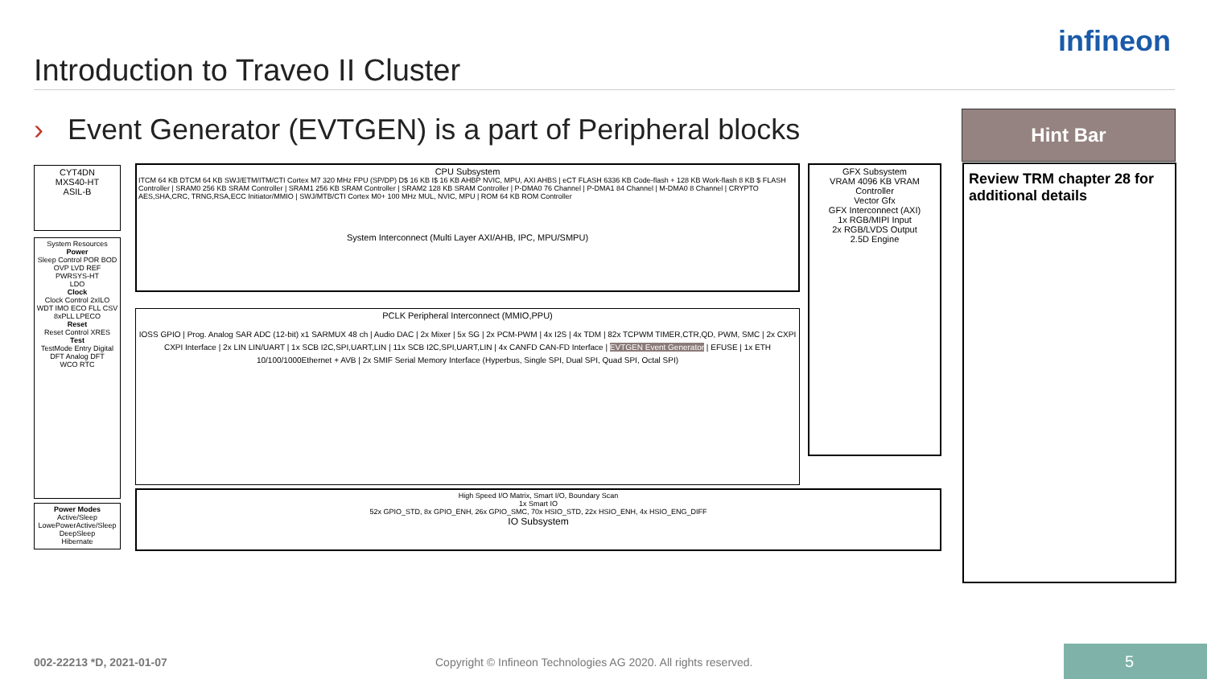infineon
Introduction to Traveo II Cluster
› Event Generator (EVTGEN) is a part of Peripheral blocks
Hint Bar
Review TRM chapter 28 for additional details
CYT4DN
MXS40-HT
ASIL-B
System Resources
Power
Sleep Control POR BOD OVP LVD REF
PWRSYS-HT
LDO
Clock
Clock Control 2xILO WDT IMO ECO FLL CSV 8xPLL LPECO
Reset
Reset Control XRES
Test
TestMode Entry Digital DFT Analog DFT
WCO RTC
Power Modes
Active/Sleep LowePowerActive/Sleep
DeepSleep
Hibernate
CPU Subsystem
ITCM 64 KB DTCM 64 KB SWJ/ETM/ITM/CTI Cortex M7 320 MHz FPU (SP/DP) D$ 16 KB I$ 16 KB AHBP NVIC, MPU, AXI AHBS | eCT FLASH 6336 KB Code-flash + 128 KB Work-flash 8 KB $ FLASH Controller | SRAM0 256 KB SRAM Controller | SRAM1 256 KB SRAM Controller | SRAM2 128 KB SRAM Controller | P-DMA0 76 Channel | P-DMA1 84 Channel | M-DMA0 8 Channel | CRYPTO AES,SHA,CRC, TRNG,RSA,ECC Initiator/MMIO | SWJ/MTB/CTI Cortex M0+ 100 MHz MUL, NVIC, MPU | ROM 64 KB ROM Controller
System Interconnect (Multi Layer AXI/AHB, IPC, MPU/SMPU)
GFX Subsystem
VRAM 4096 KB VRAM Controller
Vector Gfx
GFX Interconnect (AXI)
1x RGB/MIPI Input
2x RGB/LVDS Output
2.5D Engine
PCLK Peripheral Interconnect (MMIO,PPU)
IOSS GPIO | Prog. Analog SAR ADC (12-bit) x1 SARMUX 48 ch | Audio DAC | 2x Mixer | 5x SG | 2x PCM-PWM | 4x I2S | 4x TDM | 82x TCPWM TIMER,CTR,QD, PWM, SMC | 2x CXPI CXPI Interface | 2x LIN LIN/UART | 1x SCB I2C,SPI,UART,LIN | 11x SCB I2C,SPI,UART,LIN | 4x CANFD CAN-FD Interface | EVTGEN Event Generator | EFUSE | 1x ETH 10/100/1000Ethernet + AVB | 2x SMIF Serial Memory Interface (Hyperbus, Single SPI, Dual SPI, Quad SPI, Octal SPI)
High Speed I/O Matrix, Smart I/O, Boundary Scan
1x Smart IO
52x GPIO_STD, 8x GPIO_ENH, 26x GPIO_SMC, 70x HSIO_STD, 22x HSIO_ENH, 4x HSIO_ENG_DIFF
IO Subsystem
002-22213 *D, 2021-01-07
Copyright © Infineon Technologies AG 2020. All rights reserved.
5